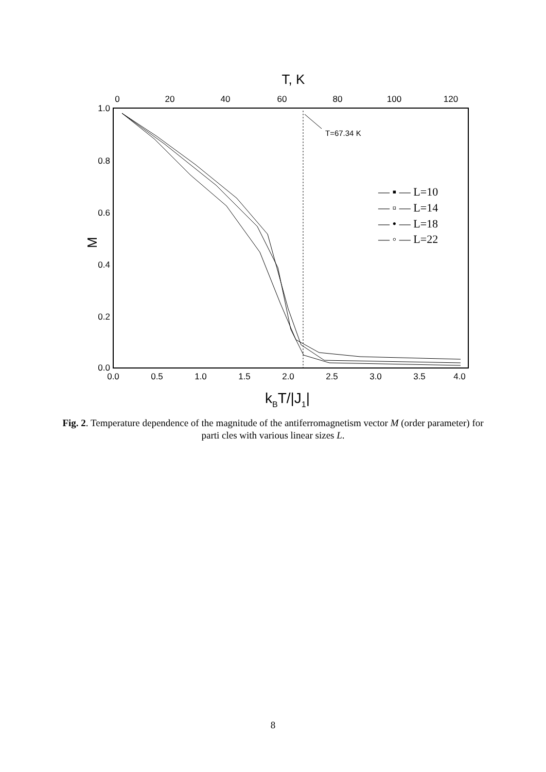T, K
0
20
40
60
80
100
120
0.0
0.5
1.0
1.5
2.0
2.5
3.0
3.5
4.0
1.0
0.8
0.6
0.4
0.2
0.0
M
kBT/|J1|
T=67.34 K
— ▪ — L=10
— ▫ — L=14
— • — L=18
— ◦ — L=22
Fig. 2. Temperature dependence of the magnitude of the antiferromagnetism vector M (order parameter) for parti cles with various linear sizes L.
8